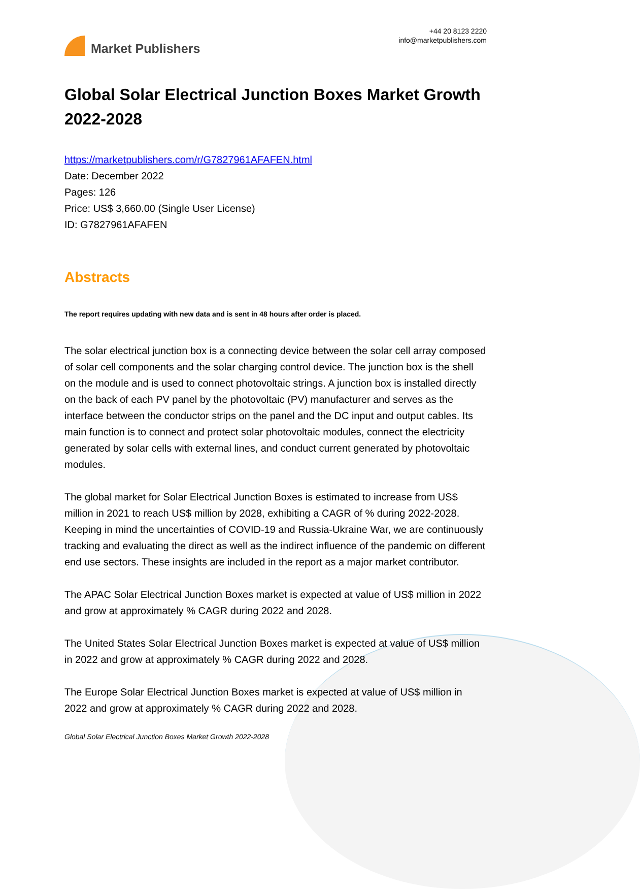Market Publishers
+44 20 8123 2220
info@marketpublishers.com
Global Solar Electrical Junction Boxes Market Growth 2022-2028
https://marketpublishers.com/r/G7827961AFAFEN.html
Date: December 2022
Pages: 126
Price: US$ 3,660.00 (Single User License)
ID: G7827961AFAFEN
Abstracts
The report requires updating with new data and is sent in 48 hours after order is placed.
The solar electrical junction box is a connecting device between the solar cell array composed of solar cell components and the solar charging control device. The junction box is the shell on the module and is used to connect photovoltaic strings. A junction box is installed directly on the back of each PV panel by the photovoltaic (PV) manufacturer and serves as the interface between the conductor strips on the panel and the DC input and output cables. Its main function is to connect and protect solar photovoltaic modules, connect the electricity generated by solar cells with external lines, and conduct current generated by photovoltaic modules.
The global market for Solar Electrical Junction Boxes is estimated to increase from US$ million in 2021 to reach US$ million by 2028, exhibiting a CAGR of % during 2022-2028. Keeping in mind the uncertainties of COVID-19 and Russia-Ukraine War, we are continuously tracking and evaluating the direct as well as the indirect influence of the pandemic on different end use sectors. These insights are included in the report as a major market contributor.
The APAC Solar Electrical Junction Boxes market is expected at value of US$ million in 2022 and grow at approximately % CAGR during 2022 and 2028.
The United States Solar Electrical Junction Boxes market is expected at value of US$ million in 2022 and grow at approximately % CAGR during 2022 and 2028.
The Europe Solar Electrical Junction Boxes market is expected at value of US$ million in 2022 and grow at approximately % CAGR during 2022 and 2028.
Global Solar Electrical Junction Boxes Market Growth 2022-2028